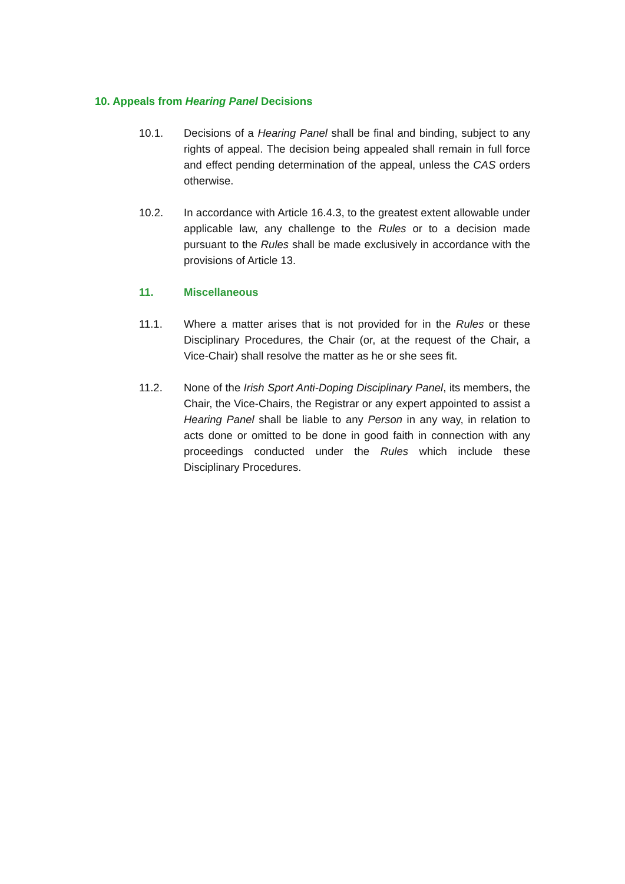10. Appeals from Hearing Panel Decisions
10.1. Decisions of a Hearing Panel shall be final and binding, subject to any rights of appeal. The decision being appealed shall remain in full force and effect pending determination of the appeal, unless the CAS orders otherwise.
10.2. In accordance with Article 16.4.3, to the greatest extent allowable under applicable law, any challenge to the Rules or to a decision made pursuant to the Rules shall be made exclusively in accordance with the provisions of Article 13.
11. Miscellaneous
11.1. Where a matter arises that is not provided for in the Rules or these Disciplinary Procedures, the Chair (or, at the request of the Chair, a Vice-Chair) shall resolve the matter as he or she sees fit.
11.2. None of the Irish Sport Anti-Doping Disciplinary Panel, its members, the Chair, the Vice-Chairs, the Registrar or any expert appointed to assist a Hearing Panel shall be liable to any Person in any way, in relation to acts done or omitted to be done in good faith in connection with any proceedings conducted under the Rules which include these Disciplinary Procedures.